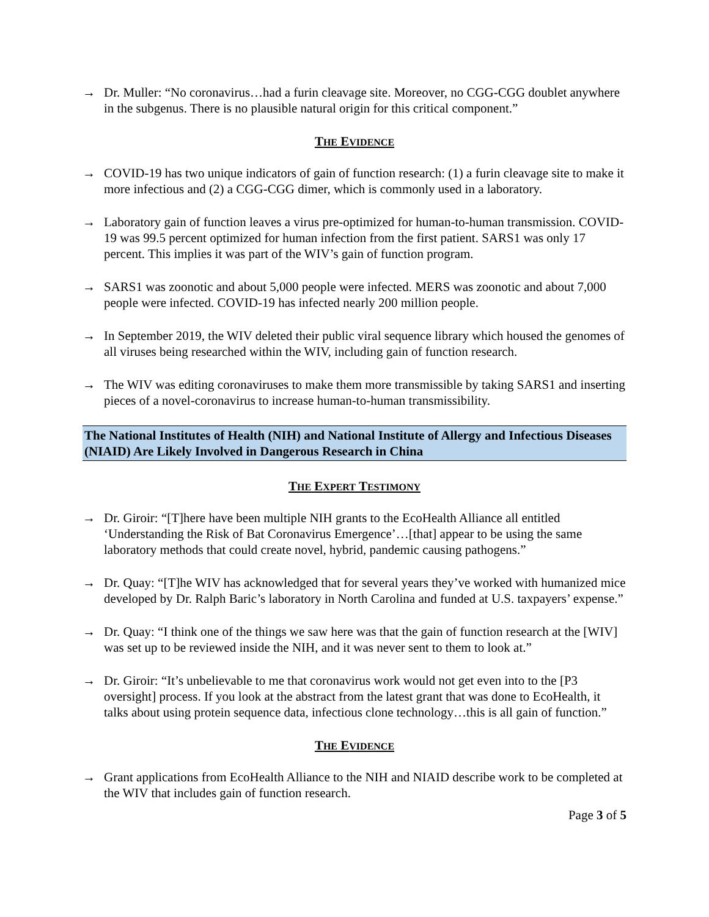→ Dr. Muller: “No coronavirus…had a furin cleavage site. Moreover, no CGG-CGG doublet anywhere in the subgenus. There is no plausible natural origin for this critical component.”
THE EVIDENCE
→ COVID-19 has two unique indicators of gain of function research: (1) a furin cleavage site to make it more infectious and (2) a CGG-CGG dimer, which is commonly used in a laboratory.
→ Laboratory gain of function leaves a virus pre-optimized for human-to-human transmission. COVID-19 was 99.5 percent optimized for human infection from the first patient. SARS1 was only 17 percent. This implies it was part of the WIV’s gain of function program.
→ SARS1 was zoonotic and about 5,000 people were infected. MERS was zoonotic and about 7,000 people were infected. COVID-19 has infected nearly 200 million people.
→ In September 2019, the WIV deleted their public viral sequence library which housed the genomes of all viruses being researched within the WIV, including gain of function research.
→ The WIV was editing coronaviruses to make them more transmissible by taking SARS1 and inserting pieces of a novel-coronavirus to increase human-to-human transmissibility.
The National Institutes of Health (NIH) and National Institute of Allergy and Infectious Diseases (NIAID) Are Likely Involved in Dangerous Research in China
THE EXPERT TESTIMONY
→ Dr. Giroir: “[T]here have been multiple NIH grants to the EcoHealth Alliance all entitled ‘Understanding the Risk of Bat Coronavirus Emergence’…[that] appear to be using the same laboratory methods that could create novel, hybrid, pandemic causing pathogens.”
→ Dr. Quay: “[T]he WIV has acknowledged that for several years they’ve worked with humanized mice developed by Dr. Ralph Baric’s laboratory in North Carolina and funded at U.S. taxpayers’ expense.”
→ Dr. Quay: “I think one of the things we saw here was that the gain of function research at the [WIV] was set up to be reviewed inside the NIH, and it was never sent to them to look at.”
→ Dr. Giroir: “It’s unbelievable to me that coronavirus work would not get even into to the [P3 oversight] process. If you look at the abstract from the latest grant that was done to EcoHealth, it talks about using protein sequence data, infectious clone technology…this is all gain of function.”
THE EVIDENCE
→ Grant applications from EcoHealth Alliance to the NIH and NIAID describe work to be completed at the WIV that includes gain of function research.
Page 3 of 5